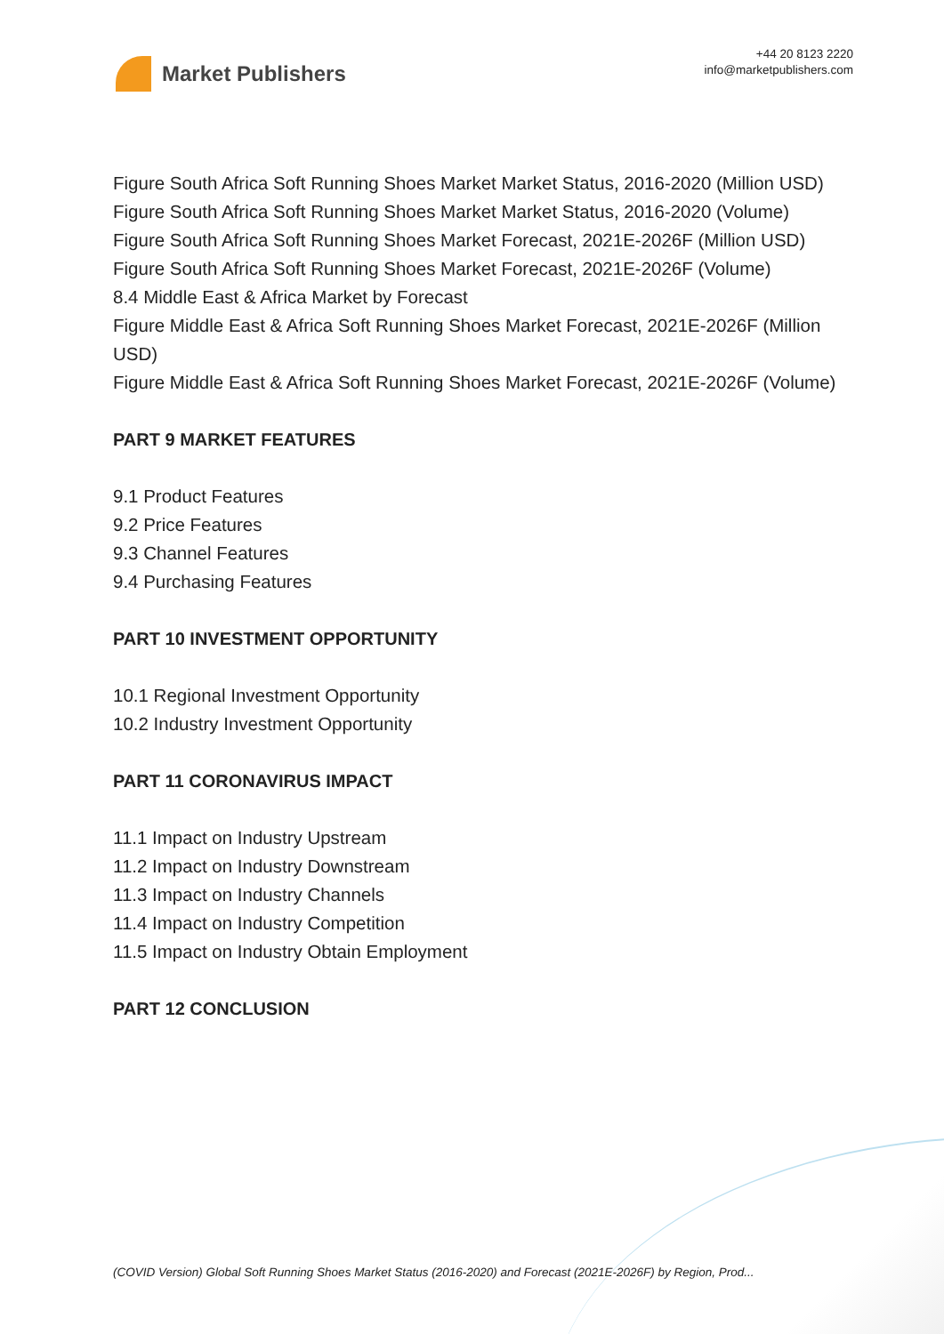Market Publishers
+44 20 8123 2220
info@marketpublishers.com
Figure South Africa Soft Running Shoes Market Market Status, 2016-2020 (Million USD)
Figure South Africa Soft Running Shoes Market Market Status, 2016-2020 (Volume)
Figure South Africa Soft Running Shoes Market Forecast, 2021E-2026F (Million USD)
Figure South Africa Soft Running Shoes Market Forecast, 2021E-2026F (Volume)
8.4 Middle East & Africa Market by Forecast
Figure Middle East & Africa Soft Running Shoes Market Forecast, 2021E-2026F (Million USD)
Figure Middle East & Africa Soft Running Shoes Market Forecast, 2021E-2026F (Volume)
PART 9 MARKET FEATURES
9.1 Product Features
9.2 Price Features
9.3 Channel Features
9.4 Purchasing Features
PART 10 INVESTMENT OPPORTUNITY
10.1 Regional Investment Opportunity
10.2 Industry Investment Opportunity
PART 11 CORONAVIRUS IMPACT
11.1 Impact on Industry Upstream
11.2 Impact on Industry Downstream
11.3 Impact on Industry Channels
11.4 Impact on Industry Competition
11.5 Impact on Industry Obtain Employment
PART 12 CONCLUSION
(COVID Version) Global Soft Running Shoes Market Status (2016-2020) and Forecast (2021E-2026F) by Region, Prod...